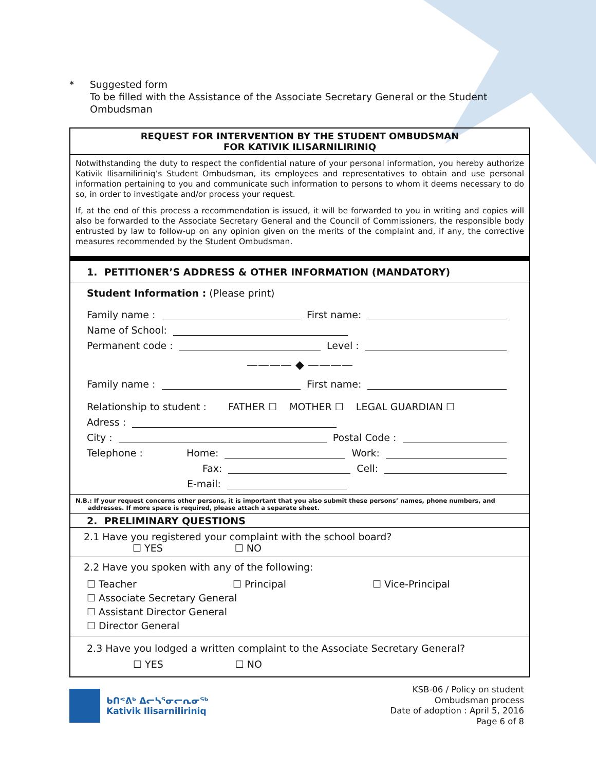* Suggested form
To be filled with the Assistance of the Associate Secretary General or the Student
Ombudsman
REQUEST FOR INTERVENTION BY THE STUDENT OMBUDSMAN
FOR KATIVIK ILISARNILIRINIQ
Notwithstanding the duty to respect the confidential nature of your personal information, you hereby authorize Kativik Ilisarniliriniq’s Student Ombudsman, its employees and representatives to obtain and use personal information pertaining to you and communicate such information to persons to whom it deems necessary to do so, in order to investigate and/or process your request.
If, at the end of this process a recommendation is issued, it will be forwarded to you in writing and copies will also be forwarded to the Associate Secretary General and the Council of Commissioners, the responsible body entrusted by law to follow-up on any opinion given on the merits of the complaint and, if any, the corrective measures recommended by the Student Ombudsman.
1. PETITIONER’S ADDRESS & OTHER INFORMATION (MANDATORY)
Student Information : (Please print)
Family name : First name:
Name of School:
Permanent code : Level :
———— ◆ ————
Family name : First name:
Relationship to student : FATHER ☐ MOTHER ☐ LEGAL GUARDIAN ☐
Adress :
City : Postal Code :
Telephone : Home: Work:
Fax: Cell:
E-mail:
N.B.: If your request concerns other persons, it is important that you also submit these persons’ names, phone numbers, and
addresses. If more space is required, please attach a separate sheet.
2. PRELIMINARY QUESTIONS
2.1 Have you registered your complaint with the school board?
☐ YES ☐ NO
2.2 Have you spoken with any of the following:
☐ Teacher ☐ Principal ☐ Vice-Principal
☐ Associate Secretary General
☐ Assistant Director General
☐ Director General
2.3 Have you lodged a written complaint to the Associate Secretary General?
☐ YES ☐ NO
ᑲᑎᕝᕕᒃ ᐃᓕᓴᕐᓂᓕᕆᓂᖅ
Kativik Ilisarniliriniq
KSB-06 / Policy on student
Ombudsman process
Date of adoption : April 5, 2016
Page 6 of 8